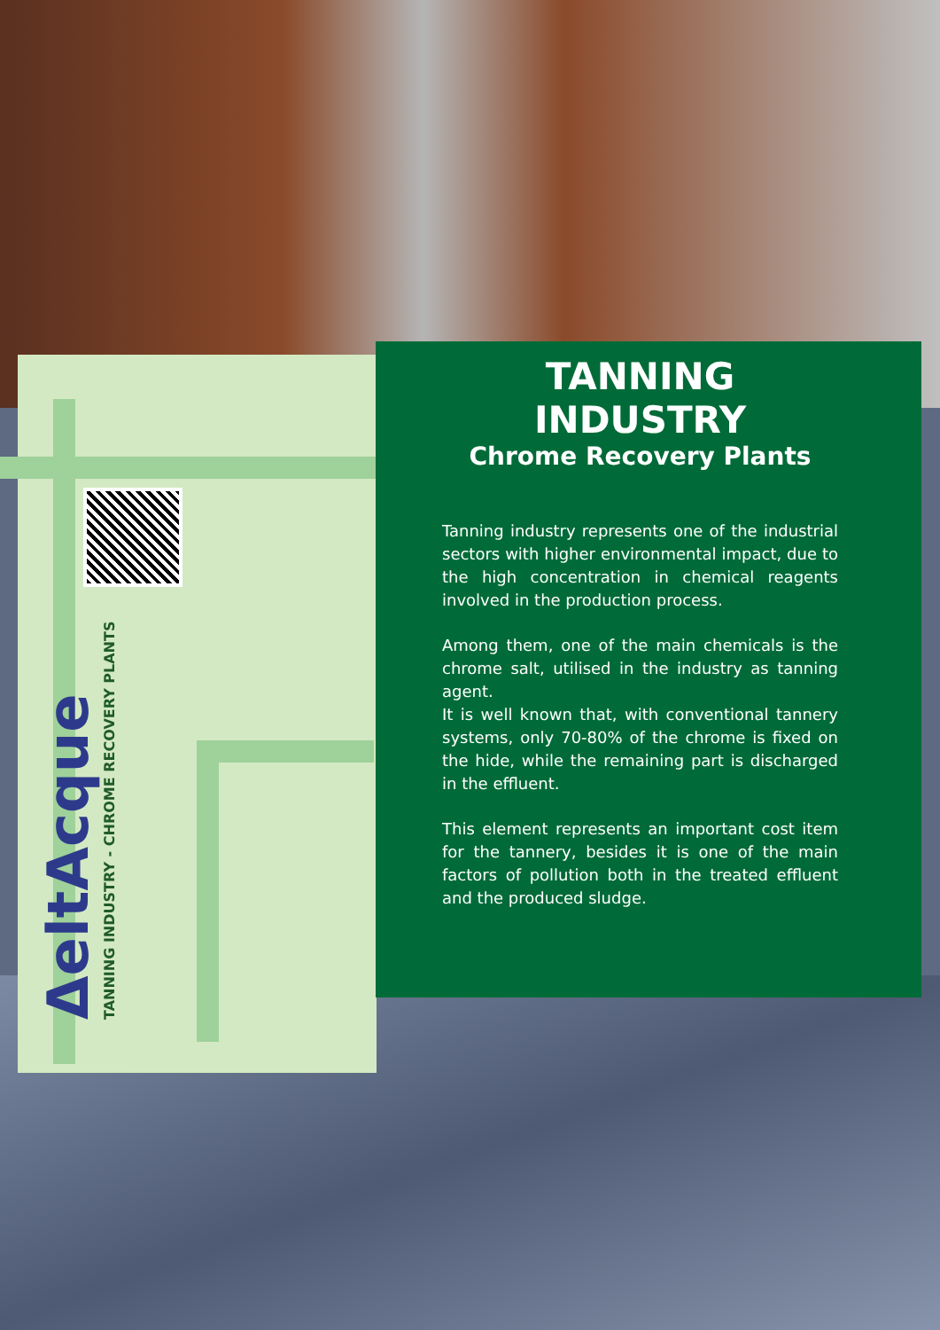ΔeltAcque
TANNING INDUSTRY - CHROME RECOVERY PLANTS
TANNING INDUSTRY
Chrome Recovery Plants
Tanning industry represents one of the industrial sectors with higher environmental impact, due to the high concentration in chemical reagents involved in the production process.
Among them, one of the main chemicals is the chrome salt, utilised in the industry as tanning agent.
It is well known that, with conventional tannery systems, only 70-80% of the chrome is fixed on the hide, while the remaining part is discharged in the effluent.
This element represents an important cost item for the tannery, besides it is one of the main factors of pollution both in the treated effluent and the produced sludge.